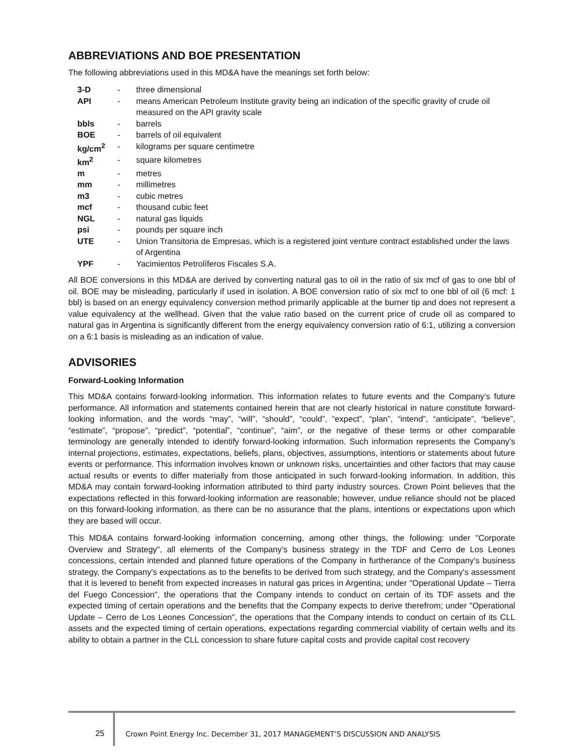ABBREVIATIONS AND BOE PRESENTATION
The following abbreviations used in this MD&A have the meanings set forth below:
| 3-D | - | three dimensional |
| API | - | means American Petroleum Institute gravity being an indication of the specific gravity of crude oil measured on the API gravity scale |
| bbls | - | barrels |
| BOE | - | barrels of oil equivalent |
| kg/cm<sup>2</sup> | - | kilograms per square centimetre |
| km<sup>2</sup> | - | square kilometres |
| m | - | metres |
| mm | - | millimetres |
| m3 | - | cubic metres |
| mcf | - | thousand cubic feet |
| NGL | - | natural gas liquids |
| psi | - | pounds per square inch |
| UTE | - | Union Transitoria de Empresas, which is a registered joint venture contract established under the laws of Argentina |
| YPF | - | Yacimientos Petrolíferos Fiscales S.A. |
All BOE conversions in this MD&A are derived by converting natural gas to oil in the ratio of six mcf of gas to one bbl of oil. BOE may be misleading, particularly if used in isolation. A BOE conversion ratio of six mcf to one bbl of oil (6 mcf: 1 bbl) is based on an energy equivalency conversion method primarily applicable at the burner tip and does not represent a value equivalency at the wellhead. Given that the value ratio based on the current price of crude oil as compared to natural gas in Argentina is significantly different from the energy equivalency conversion ratio of 6:1, utilizing a conversion on a 6:1 basis is misleading as an indication of value.
ADVISORIES
Forward-Looking Information
This MD&A contains forward-looking information. This information relates to future events and the Company’s future performance. All information and statements contained herein that are not clearly historical in nature constitute forward-looking information, and the words “may”, “will”, “should”, “could”, “expect”, “plan”, “intend”, “anticipate”, “believe”, “estimate”, “propose”, “predict”, “potential”, “continue”, “aim”, or the negative of these terms or other comparable terminology are generally intended to identify forward-looking information. Such information represents the Company’s internal projections, estimates, expectations, beliefs, plans, objectives, assumptions, intentions or statements about future events or performance. This information involves known or unknown risks, uncertainties and other factors that may cause actual results or events to differ materially from those anticipated in such forward-looking information. In addition, this MD&A may contain forward-looking information attributed to third party industry sources. Crown Point believes that the expectations reflected in this forward-looking information are reasonable; however, undue reliance should not be placed on this forward-looking information, as there can be no assurance that the plans, intentions or expectations upon which they are based will occur.
This MD&A contains forward-looking information concerning, among other things, the following: under "Corporate Overview and Strategy", all elements of the Company’s business strategy in the TDF and Cerro de Los Leones concessions, certain intended and planned future operations of the Company in furtherance of the Company's business strategy, the Company's expectations as to the benefits to be derived from such strategy, and the Company's assessment that it is levered to benefit from expected increases in natural gas prices in Argentina; under "Operational Update – Tierra del Fuego Concession", the operations that the Company intends to conduct on certain of its TDF assets and the expected timing of certain operations and the benefits that the Company expects to derive therefrom; under "Operational Update – Cerro de Los Leones Concession", the operations that the Company intends to conduct on certain of its CLL assets and the expected timing of certain operations, expectations regarding commercial viability of certain wells and its ability to obtain a partner in the CLL concession to share future capital costs and provide capital cost recovery
25
Crown Point Energy Inc. December 31, 2017 MANAGEMENT’S DISCUSSION AND ANALYSIS